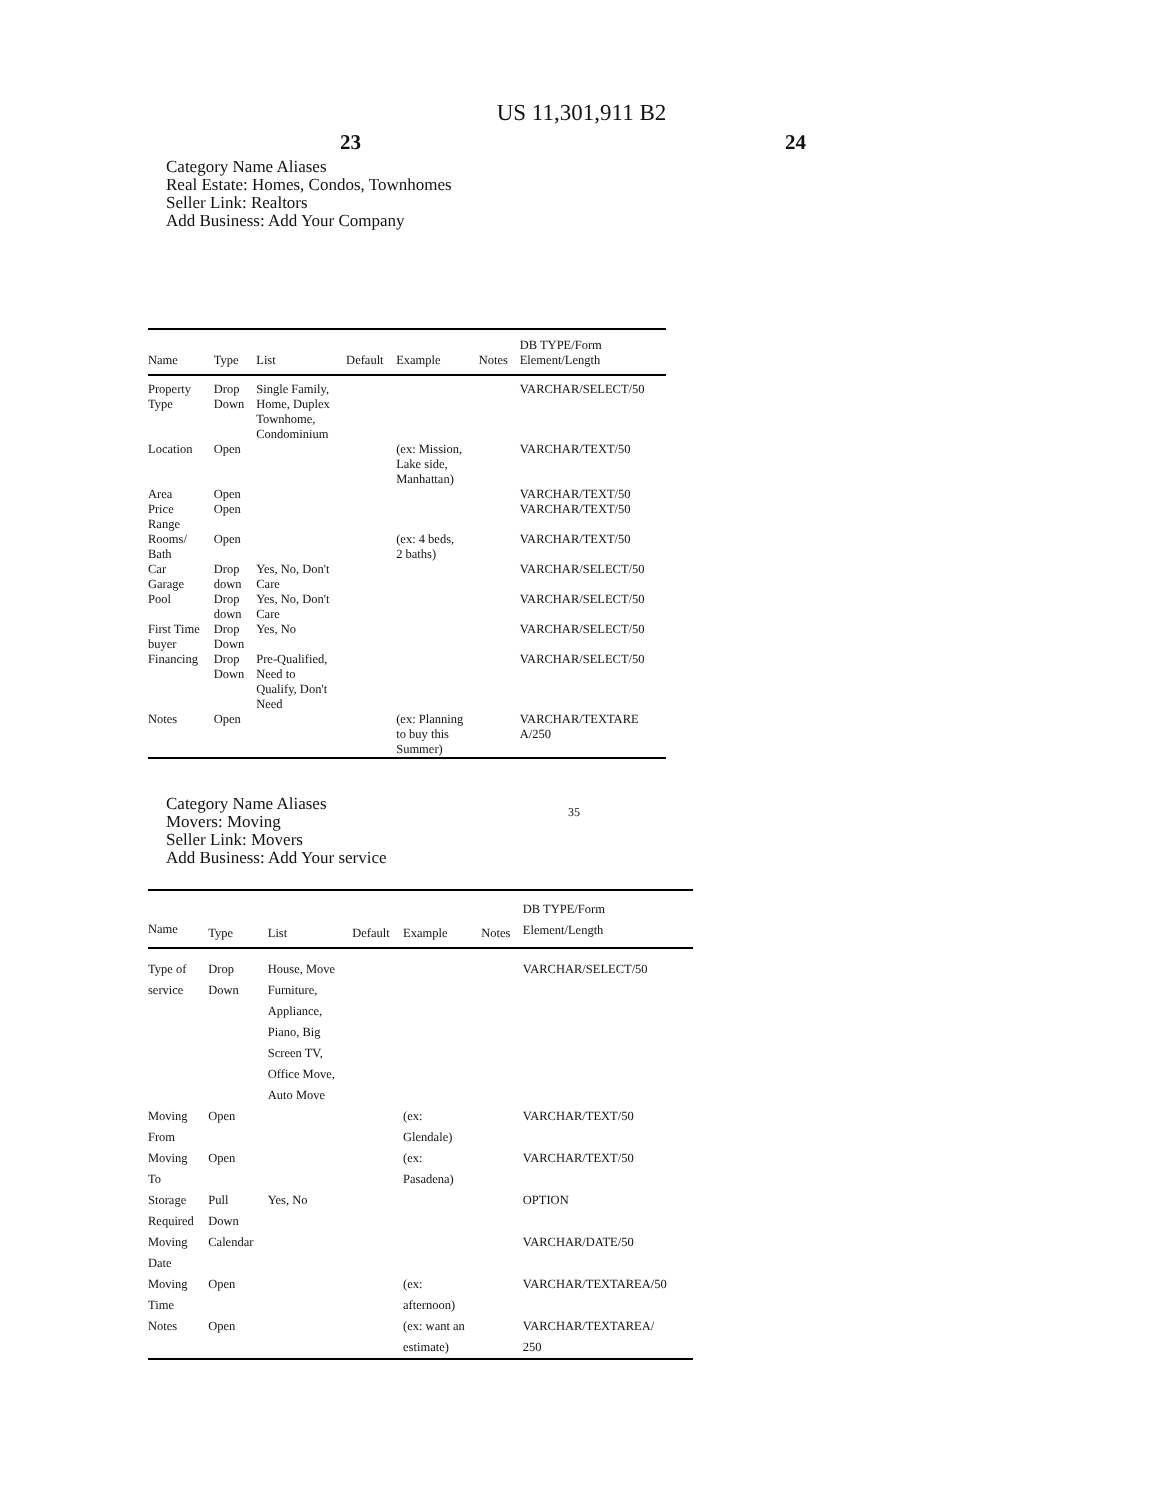US 11,301,911 B2
23 24
Category Name Aliases
Real Estate: Homes, Condos, Townhomes
Seller Link: Realtors
Add Business: Add Your Company
| Name | Type | List | Default | Example | Notes | DB TYPE/Form Element/Length |
| --- | --- | --- | --- | --- | --- | --- |
| Property Type | Drop Down | Single Family, Home, Duplex Townhome, Condominium | | | | VARCHAR/SELECT/50 |
| Location | Open | | | (ex: Mission, Lake side, Manhattan) | | VARCHAR/TEXT/50 |
| Area | Open | | | | | VARCHAR/TEXT/50 |
| Price Range | Open | | | | | VARCHAR/TEXT/50 |
| Rooms/ Bath | Open | | | (ex: 4 beds, 2 baths) | | VARCHAR/TEXT/50 |
| Car Garage | Drop down | Yes, No, Don't Care | | | | VARCHAR/SELECT/50 |
| Pool | Drop down | Yes, No, Don't Care | | | | VARCHAR/SELECT/50 |
| First Time buyer | Drop Down | Yes, No | | | | VARCHAR/SELECT/50 |
| Financing | Drop Down | Pre-Qualified, Need to Qualify, Don't Need | | | | VARCHAR/SELECT/50 |
| Notes | Open | | | (ex: Planning to buy this Summer) | | VARCHAR/TEXTARE A/250 |
Category Name Aliases
Movers: Moving
Seller Link: Movers
Add Business: Add Your service
| Name | Type | List | Default | Example | Notes | DB TYPE/Form Element/Length |
| --- | --- | --- | --- | --- | --- | --- |
| Type of service | Drop Down | House, Move Furniture, Appliance, Piano, Big Screen TV, Office Move, Auto Move | | | | VARCHAR/SELECT/50 |
| Moving From | Open | | | (ex: Glendale) | | VARCHAR/TEXT/50 |
| Moving To | Open | | | (ex: Pasadena) | | VARCHAR/TEXT/50 |
| Storage Required | Pull Down | Yes, No | | | | OPTION |
| Moving Date | Calendar | | | | | VARCHAR/DATE/50 |
| Moving Time | Open | | | (ex: afternoon) | | VARCHAR/TEXTAREA/50 |
| Notes | Open | | | (ex: want an estimate) | | VARCHAR/TEXTAREA/ 250 |
35